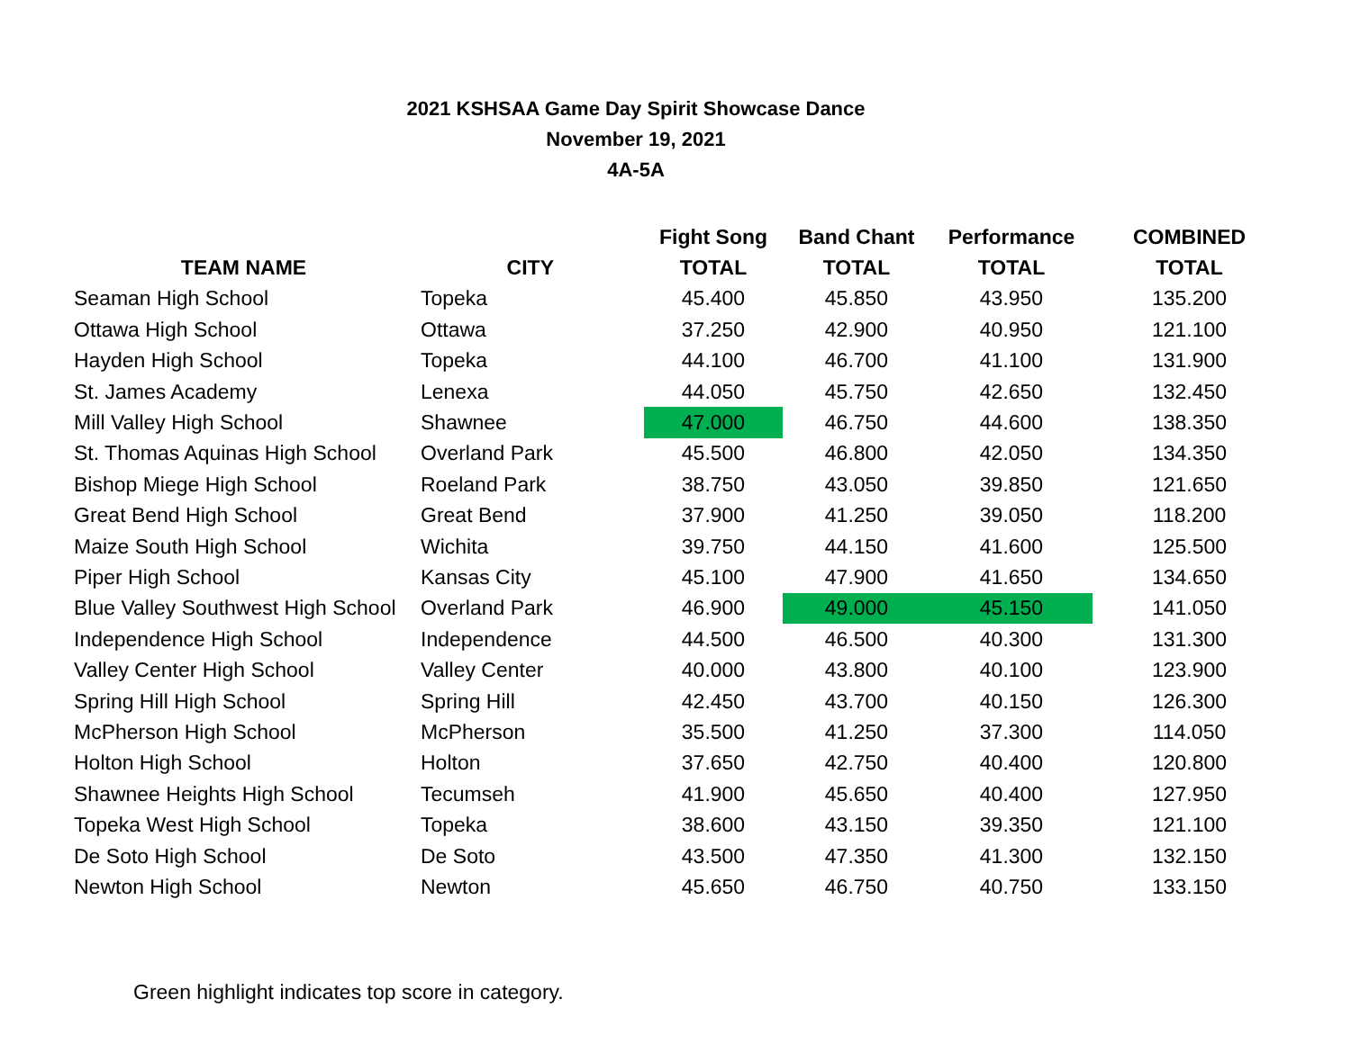2021 KSHSAA Game Day Spirit Showcase Dance
November 19, 2021
4A-5A
| | | Fight Song | Band Chant | Performance | COMBINED |
| --- | --- | --- | --- | --- | --- |
| TEAM NAME | CITY | TOTAL | TOTAL | TOTAL | TOTAL |
| Seaman High School | Topeka | 45.400 | 45.850 | 43.950 | 135.200 |
| Ottawa High School | Ottawa | 37.250 | 42.900 | 40.950 | 121.100 |
| Hayden High School | Topeka | 44.100 | 46.700 | 41.100 | 131.900 |
| St. James Academy | Lenexa | 44.050 | 45.750 | 42.650 | 132.450 |
| Mill Valley High School | Shawnee | 47.000 | 46.750 | 44.600 | 138.350 |
| St. Thomas Aquinas High School | Overland Park | 45.500 | 46.800 | 42.050 | 134.350 |
| Bishop Miege High School | Roeland Park | 38.750 | 43.050 | 39.850 | 121.650 |
| Great Bend High School | Great Bend | 37.900 | 41.250 | 39.050 | 118.200 |
| Maize South High School | Wichita | 39.750 | 44.150 | 41.600 | 125.500 |
| Piper High School | Kansas City | 45.100 | 47.900 | 41.650 | 134.650 |
| Blue Valley Southwest High School | Overland Park | 46.900 | 49.000 | 45.150 | 141.050 |
| Independence High School | Independence | 44.500 | 46.500 | 40.300 | 131.300 |
| Valley Center High School | Valley Center | 40.000 | 43.800 | 40.100 | 123.900 |
| Spring Hill High School | Spring Hill | 42.450 | 43.700 | 40.150 | 126.300 |
| McPherson High School | McPherson | 35.500 | 41.250 | 37.300 | 114.050 |
| Holton High School | Holton | 37.650 | 42.750 | 40.400 | 120.800 |
| Shawnee Heights High School | Tecumseh | 41.900 | 45.650 | 40.400 | 127.950 |
| Topeka West High School | Topeka | 38.600 | 43.150 | 39.350 | 121.100 |
| De Soto High School | De Soto | 43.500 | 47.350 | 41.300 | 132.150 |
| Newton High School | Newton | 45.650 | 46.750 | 40.750 | 133.150 |
Green highlight indicates top score in category.